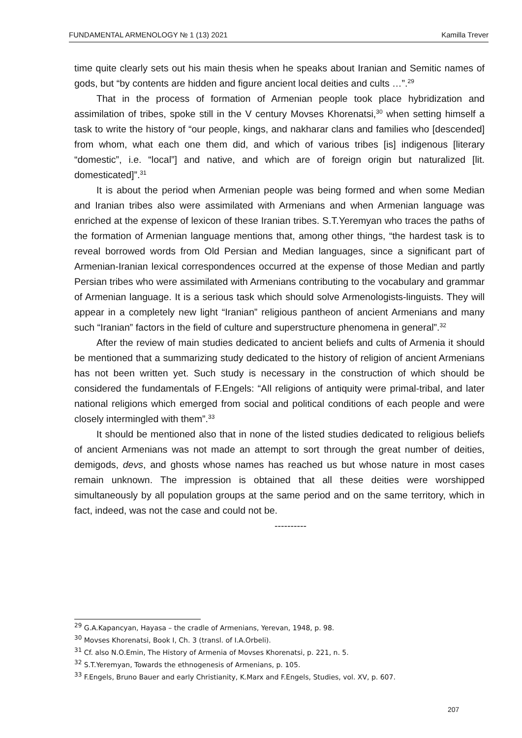FUNDAMENTAL ARMENOLOGY № 1 (13) 2021 Kamilla Trever
time quite clearly sets out his main thesis when he speaks about Iranian and Semitic names of gods, but “by contents are hidden and figure ancient local deities and cults …”.<sup>29</sup>
That in the process of formation of Armenian people took place hybridization and assimilation of tribes, spoke still in the V century Movses Khorenatsi,<sup>30</sup> when setting himself a task to write the history of “our people, kings, and nakharar clans and families who [descended] from whom, what each one them did, and which of various tribes [is] indigenous [literary “domestic”, i.e. “local”] and native, and which are of foreign origin but naturalized [lit. domesticated]”.<sup>31</sup>
It is about the period when Armenian people was being formed and when some Median and Iranian tribes also were assimilated with Armenians and when Armenian language was enriched at the expense of lexicon of these Iranian tribes. S.T.Yeremyan who traces the paths of the formation of Armenian language mentions that, among other things, “the hardest task is to reveal borrowed words from Old Persian and Median languages, since a significant part of Armenian-Iranian lexical correspondences occurred at the expense of those Median and partly Persian tribes who were assimilated with Armenians contributing to the vocabulary and grammar of Armenian language. It is a serious task which should solve Armenologists-linguists. They will appear in a completely new light “Iranian” religious pantheon of ancient Armenians and many such “Iranian” factors in the field of culture and superstructure phenomena in general”.<sup>32</sup>
After the review of main studies dedicated to ancient beliefs and cults of Armenia it should be mentioned that a summarizing study dedicated to the history of religion of ancient Armenians has not been written yet. Such study is necessary in the construction of which should be considered the fundamentals of F.Engels: “All religions of antiquity were primal-tribal, and later national religions which emerged from social and political conditions of each people and were closely intermingled with them”.<sup>33</sup>
It should be mentioned also that in none of the listed studies dedicated to religious beliefs of ancient Armenians was not made an attempt to sort through the great number of deities, demigods, devs, and ghosts whose names has reached us but whose nature in most cases remain unknown. The impression is obtained that all these deities were worshipped simultaneously by all population groups at the same period and on the same territory, which in fact, indeed, was not the case and could not be.
----------
<sup>29</sup> G.A.Kapancyan, Hayasa – the cradle of Armenians, Yerevan, 1948, p. 98.
<sup>30</sup> Movses Khorenatsi, Book I, Ch. 3 (transl. of I.A.Orbeli).
<sup>31</sup> Cf. also N.O.Emin, The History of Armenia of Movses Khorenatsi, p. 221, n. 5.
<sup>32</sup> S.T.Yeremyan, Towards the ethnogenesis of Armenians, p. 105.
<sup>33</sup> F.Engels, Bruno Bauer and early Christianity, K.Marx and F.Engels, Studies, vol. XV, p. 607.
207